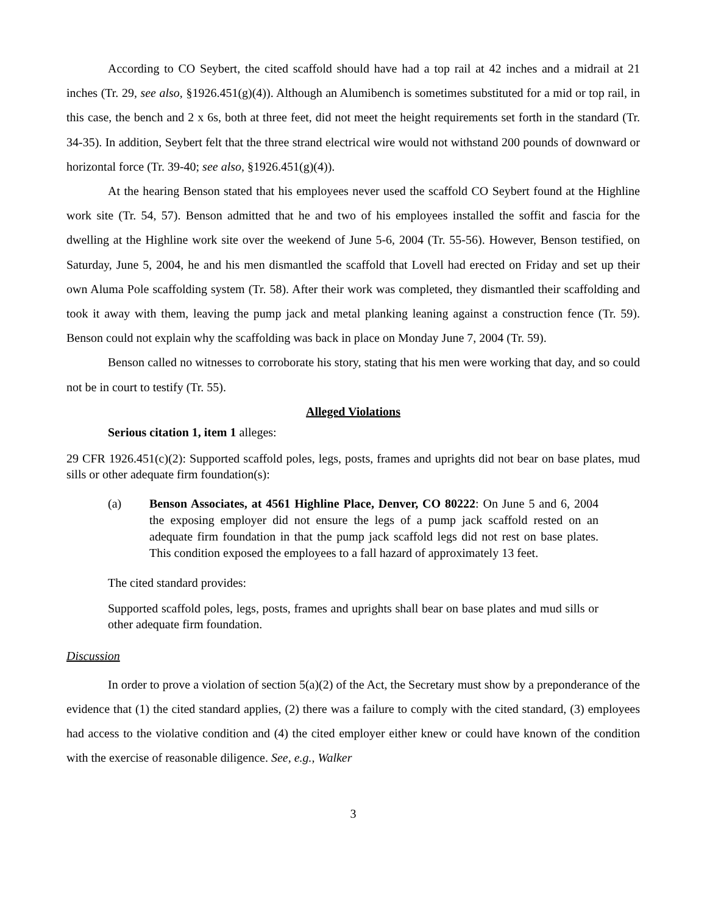According to CO Seybert, the cited scaffold should have had a top rail at 42 inches and a midrail at 21 inches (Tr. 29, see also, §1926.451(g)(4)). Although an Alumibench is sometimes substituted for a mid or top rail, in this case, the bench and 2 x 6s, both at three feet, did not meet the height requirements set forth in the standard (Tr. 34-35). In addition, Seybert felt that the three strand electrical wire would not withstand 200 pounds of downward or horizontal force (Tr. 39-40; see also, §1926.451(g)(4)).
At the hearing Benson stated that his employees never used the scaffold CO Seybert found at the Highline work site (Tr. 54, 57). Benson admitted that he and two of his employees installed the soffit and fascia for the dwelling at the Highline work site over the weekend of June 5-6, 2004 (Tr. 55-56). However, Benson testified, on Saturday, June 5, 2004, he and his men dismantled the scaffold that Lovell had erected on Friday and set up their own Aluma Pole scaffolding system (Tr. 58). After their work was completed, they dismantled their scaffolding and took it away with them, leaving the pump jack and metal planking leaning against a construction fence (Tr. 59). Benson could not explain why the scaffolding was back in place on Monday June 7, 2004 (Tr. 59).
Benson called no witnesses to corroborate his story, stating that his men were working that day, and so could not be in court to testify (Tr. 55).
Alleged Violations
Serious citation 1, item 1 alleges:
29 CFR 1926.451(c)(2): Supported scaffold poles, legs, posts, frames and uprights did not bear on base plates, mud sills or other adequate firm foundation(s):
(a) Benson Associates, at 4561 Highline Place, Denver, CO 80222: On June 5 and 6, 2004 the exposing employer did not ensure the legs of a pump jack scaffold rested on an adequate firm foundation in that the pump jack scaffold legs did not rest on base plates. This condition exposed the employees to a fall hazard of approximately 13 feet.
The cited standard provides:
Supported scaffold poles, legs, posts, frames and uprights shall bear on base plates and mud sills or other adequate firm foundation.
Discussion
In order to prove a violation of section 5(a)(2) of the Act, the Secretary must show by a preponderance of the evidence that (1) the cited standard applies, (2) there was a failure to comply with the cited standard, (3) employees had access to the violative condition and (4) the cited employer either knew or could have known of the condition with the exercise of reasonable diligence. See, e.g., Walker
3